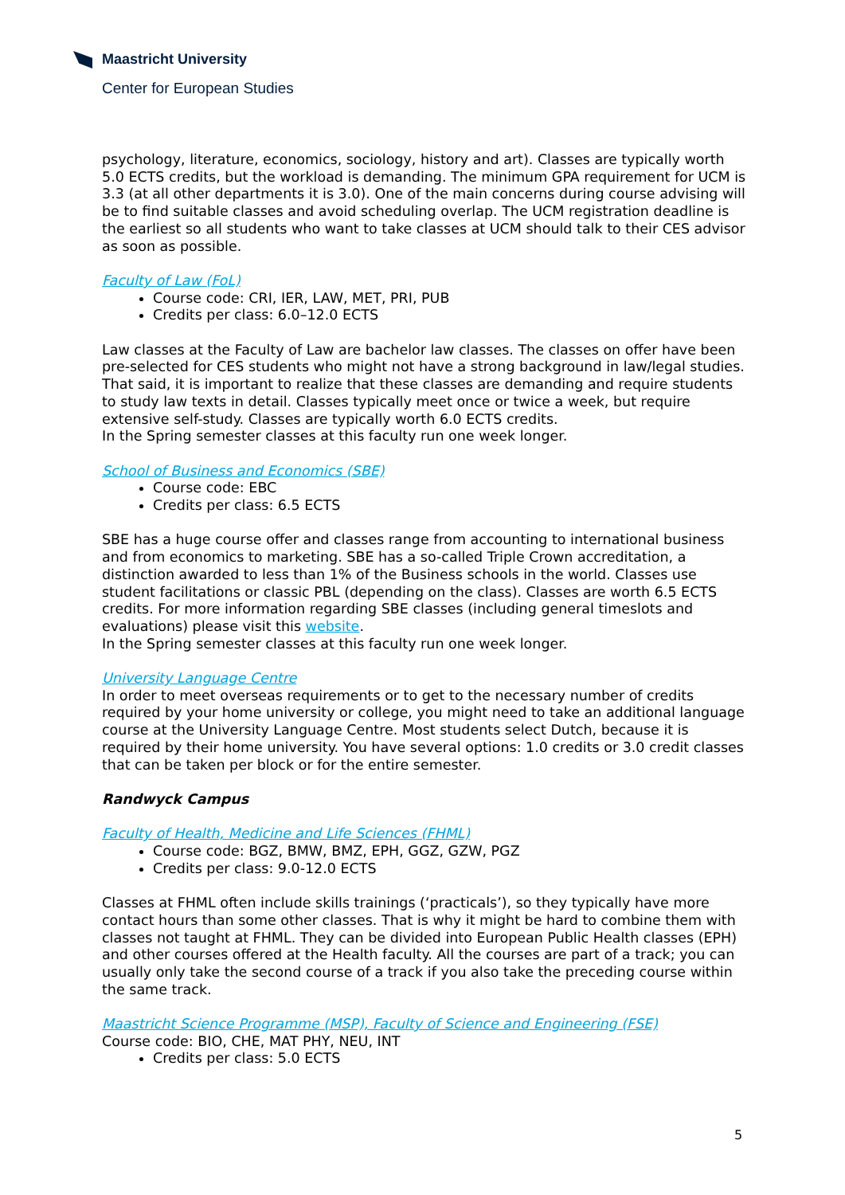Maastricht University
Center for European Studies
psychology, literature, economics, sociology, history and art). Classes are typically worth 5.0 ECTS credits, but the workload is demanding. The minimum GPA requirement for UCM is 3.3 (at all other departments it is 3.0). One of the main concerns during course advising will be to find suitable classes and avoid scheduling overlap. The UCM registration deadline is the earliest so all students who want to take classes at UCM should talk to their CES advisor as soon as possible.
Faculty of Law (FoL)
Course code: CRI, IER, LAW, MET, PRI, PUB
Credits per class: 6.0–12.0 ECTS
Law classes at the Faculty of Law are bachelor law classes. The classes on offer have been pre-selected for CES students who might not have a strong background in law/legal studies. That said, it is important to realize that these classes are demanding and require students to study law texts in detail. Classes typically meet once or twice a week, but require extensive self-study. Classes are typically worth 6.0 ECTS credits.
In the Spring semester classes at this faculty run one week longer.
School of Business and Economics (SBE)
Course code: EBC
Credits per class: 6.5 ECTS
SBE has a huge course offer and classes range from accounting to international business and from economics to marketing. SBE has a so-called Triple Crown accreditation, a distinction awarded to less than 1% of the Business schools in the world. Classes use student facilitations or classic PBL (depending on the class). Classes are worth 6.5 ECTS credits. For more information regarding SBE classes (including general timeslots and evaluations) please visit this website.
In the Spring semester classes at this faculty run one week longer.
University Language Centre
In order to meet overseas requirements or to get to the necessary number of credits required by your home university or college, you might need to take an additional language course at the University Language Centre. Most students select Dutch, because it is required by their home university. You have several options: 1.0 credits or 3.0 credit classes that can be taken per block or for the entire semester.
Randwyck Campus
Faculty of Health, Medicine and Life Sciences (FHML)
Course code: BGZ, BMW, BMZ, EPH, GGZ, GZW, PGZ
Credits per class: 9.0-12.0 ECTS
Classes at FHML often include skills trainings (‘practicals’), so they typically have more contact hours than some other classes. That is why it might be hard to combine them with classes not taught at FHML. They can be divided into European Public Health classes (EPH) and other courses offered at the Health faculty. All the courses are part of a track; you can usually only take the second course of a track if you also take the preceding course within the same track.
Maastricht Science Programme (MSP), Faculty of Science and Engineering (FSE)
Course code: BIO, CHE, MAT PHY, NEU, INT
Credits per class: 5.0 ECTS
5